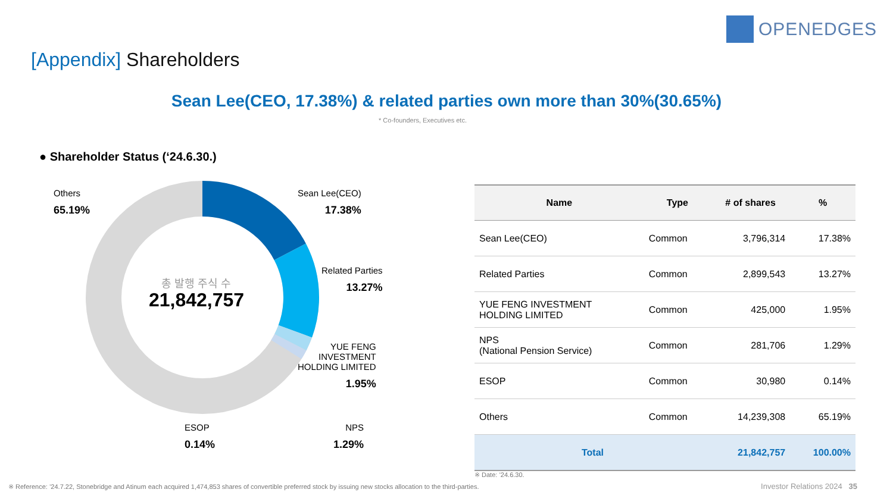OPENEDGES
[Appendix] Shareholders
Sean Lee(CEO, 17.38%) & related parties own more than 30%(30.65%)
* Co-founders, Executives etc.
● Shareholder Status (‘24.6.30.)
총 발행 주식 수
21,842,757
Others
65.19%
Sean Lee(CEO)
17.38%
Related Parties
13.27%
YUE FENG
INVESTMENT
HOLDING LIMITED
1.95%
ESOP
0.14%
NPS
1.29%
| Name | Type | # of shares | % |
| --- | --- | --- | --- |
| Sean Lee(CEO) | Common | 3,796,314 | 17.38% |
| Related Parties | Common | 2,899,543 | 13.27% |
| YUE FENG INVESTMENT HOLDING LIMITED | Common | 425,000 | 1.95% |
| NPS (National Pension Service) | Common | 281,706 | 1.29% |
| ESOP | Common | 30,980 | 0.14% |
| Others | Common | 14,239,308 | 65.19% |
| Total | | 21,842,757 | 100.00% |
※ Date: ’24.6.30.
※ Reference: ’24.7.22, Stonebridge and Atinum each acquired 1,474,853 shares of convertible preferred stock by issuing new stocks allocation to the third-parties.
Investor Relations 2024 35